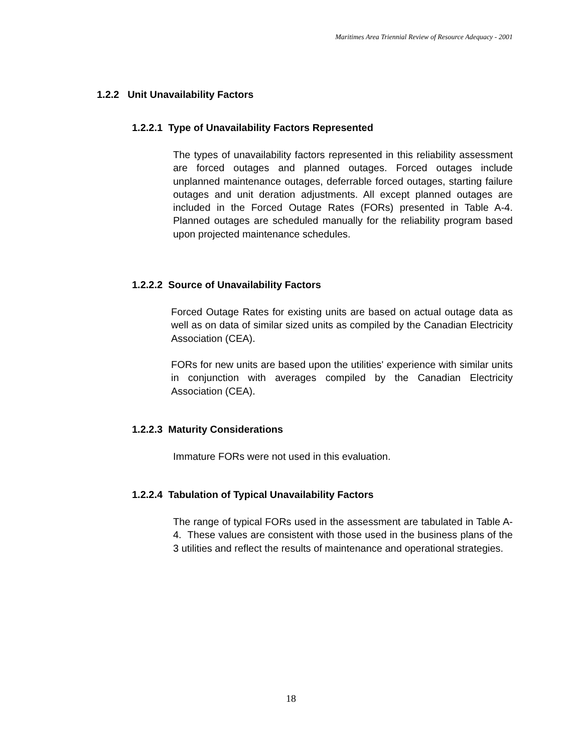Maritimes Area Triennial Review of Resource Adequacy - 2001
1.2.2 Unit Unavailability Factors
1.2.2.1 Type of Unavailability Factors Represented
The types of unavailability factors represented in this reliability assessment are forced outages and planned outages. Forced outages include unplanned maintenance outages, deferrable forced outages, starting failure outages and unit deration adjustments. All except planned outages are included in the Forced Outage Rates (FORs) presented in Table A-4. Planned outages are scheduled manually for the reliability program based upon projected maintenance schedules.
1.2.2.2 Source of Unavailability Factors
Forced Outage Rates for existing units are based on actual outage data as well as on data of similar sized units as compiled by the Canadian Electricity Association (CEA).
FORs for new units are based upon the utilities' experience with similar units in conjunction with averages compiled by the Canadian Electricity Association (CEA).
1.2.2.3 Maturity Considerations
Immature FORs were not used in this evaluation.
1.2.2.4 Tabulation of Typical Unavailability Factors
The range of typical FORs used in the assessment are tabulated in Table A-4. These values are consistent with those used in the business plans of the 3 utilities and reflect the results of maintenance and operational strategies.
18